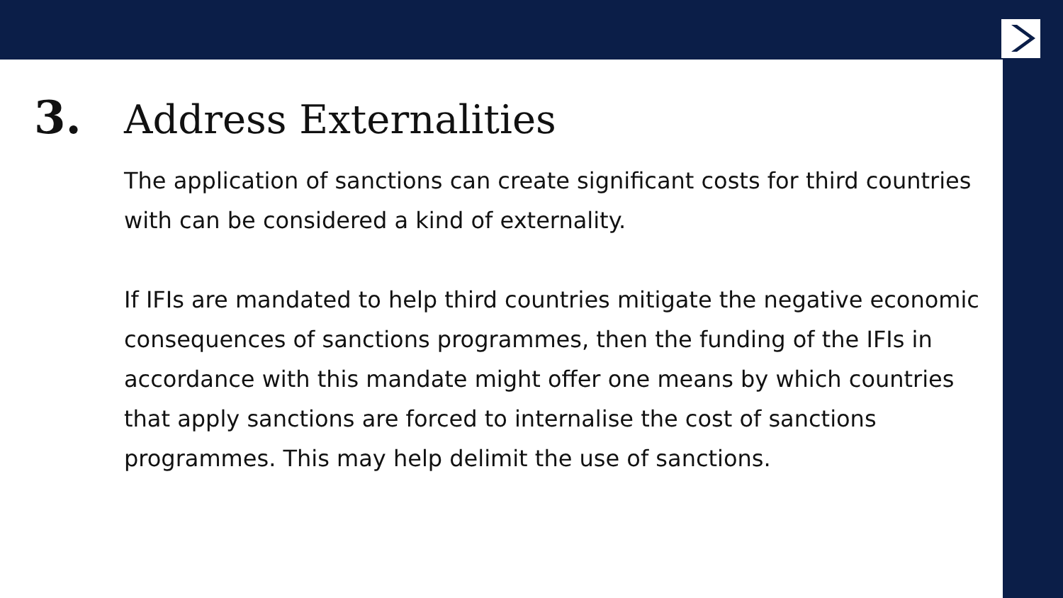3. Address Externalities
The application of sanctions can create significant costs for third countries with can be considered a kind of externality.
If IFIs are mandated to help third countries mitigate the negative economic consequences of sanctions programmes, then the funding of the IFIs in accordance with this mandate might offer one means by which countries that apply sanctions are forced to internalise the cost of sanctions programmes. This may help delimit the use of sanctions.